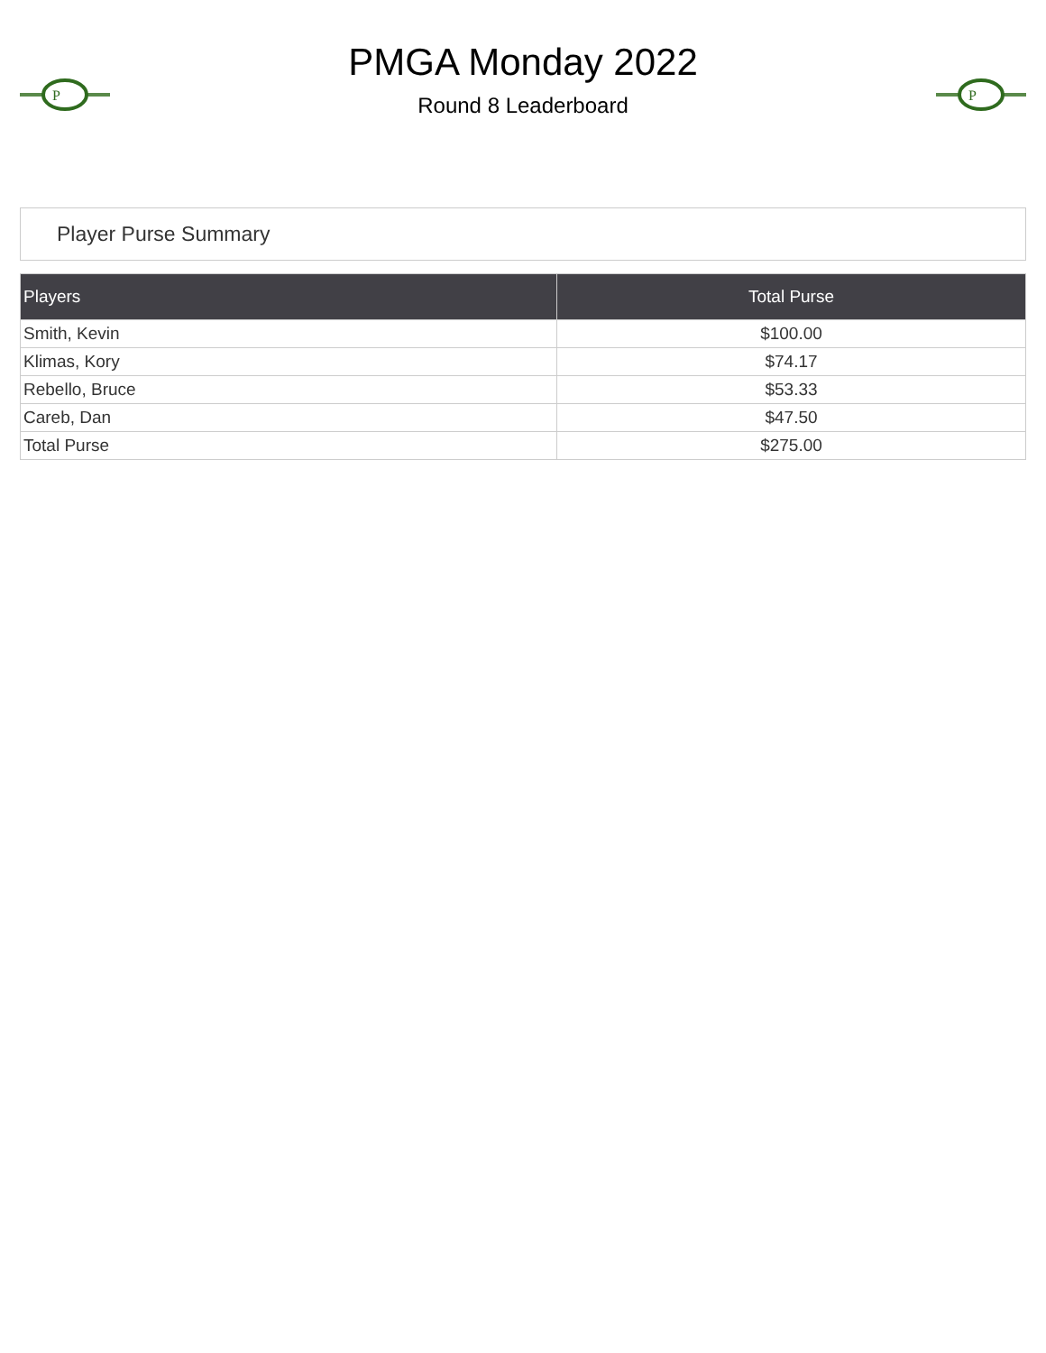P
PMGA Monday 2022
Round 8 Leaderboard
P
Player Purse Summary
| Players | Total Purse |
| --- | --- |
| Smith, Kevin | $100.00 |
| Klimas, Kory | $74.17 |
| Rebello, Bruce | $53.33 |
| Careb, Dan | $47.50 |
| Total Purse | $275.00 |